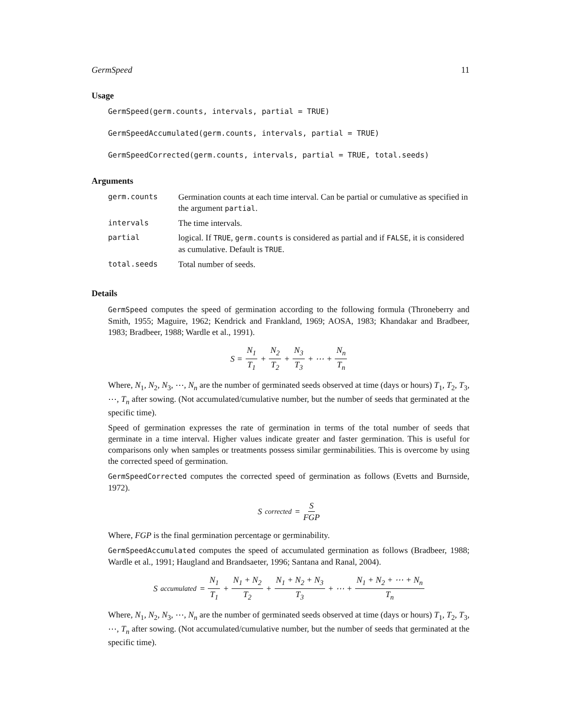GermSpeed 11
Usage
GermSpeed(germ.counts, intervals, partial = TRUE)
GermSpeedAccumulated(germ.counts, intervals, partial = TRUE)
GermSpeedCorrected(germ.counts, intervals, partial = TRUE, total.seeds)
Arguments
| germ.counts | Germination counts at each time interval. Can be partial or cumulative as specified in the argument partial . |
| intervals | The time intervals. |
| partial | logical. If TRUE , germ.counts is considered as partial and if FALSE , it is considered as cumulative. Default is TRUE . |
| total.seeds | Total number of seeds. |
Details
GermSpeed computes the speed of germination according to the following formula (Throneberry and Smith, 1955; Maguire, 1962; Kendrick and Frankland, 1969; AOSA, 1983; Khandakar and Bradbeer, 1983; Bradbeer, 1988; Wardle et al., 1991).
S = N<sub>1</sub> T<sub>1</sub> + N<sub>2</sub> T<sub>2</sub> + N<sub>3</sub> T<sub>3</sub> + ⋯ + N<sub>n</sub> T<sub>n</sub>
Where, N<sub>1</sub>, N<sub>2</sub>, N<sub>3</sub>, ⋯, N<sub>n</sub> are the number of germinated seeds observed at time (days or hours) T<sub>1</sub>, T<sub>2</sub>, T<sub>3</sub>, ⋯, T<sub>n</sub> after sowing. (Not accumulated/cumulative number, but the number of seeds that germinated at the specific time).
Speed of germination expresses the rate of germination in terms of the total number of seeds that germinate in a time interval. Higher values indicate greater and faster germination. This is useful for comparisons only when samples or treatments possess similar germinabilities. This is overcome by using the corrected speed of germination.
GermSpeedCorrected computes the corrected speed of germination as follows (Evetts and Burnside, 1972).
S<sub>corrected</sub> = S FGP
Where, FGP is the final germination percentage or germinability.
GermSpeedAccumulated computes the speed of accumulated germination as follows (Bradbeer, 1988; Wardle et al., 1991; Haugland and Brandsaeter, 1996; Santana and Ranal, 2004).
S<sub>accumulated</sub> = N<sub>1</sub> T<sub>1</sub> + N<sub>1</sub> + N<sub>2</sub> T<sub>2</sub> + N<sub>1</sub> + N<sub>2</sub> + N<sub>3</sub> T<sub>3</sub> + ⋯ + N<sub>1</sub> + N<sub>2</sub> + ⋯ + N<sub>n</sub> T<sub>n</sub>
Where, N<sub>1</sub>, N<sub>2</sub>, N<sub>3</sub>, ⋯, N<sub>n</sub> are the number of germinated seeds observed at time (days or hours) T<sub>1</sub>, T<sub>2</sub>, T<sub>3</sub>, ⋯, T<sub>n</sub> after sowing. (Not accumulated/cumulative number, but the number of seeds that germinated at the specific time).